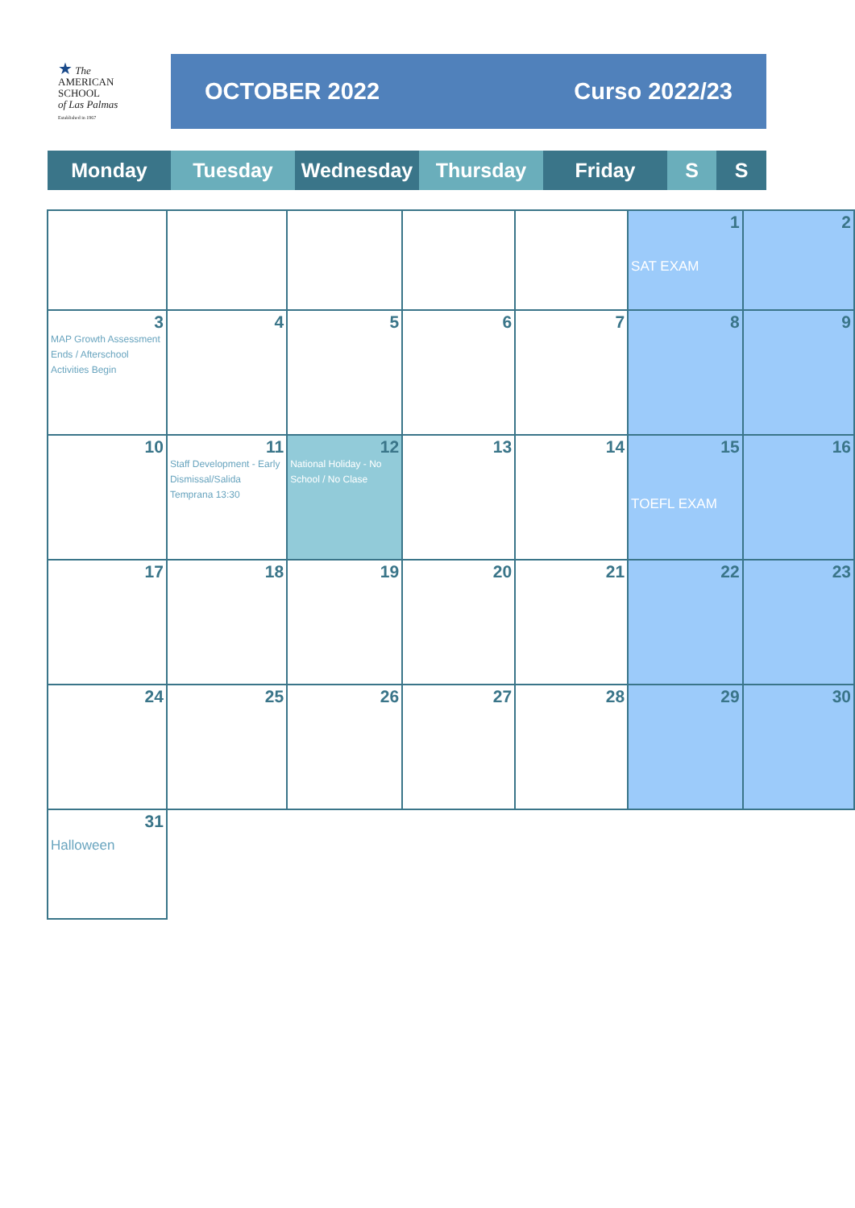★ The
AMERICAN
SCHOOL
of Las Palmas
Established in 1967
OCTOBER 2022 Curso 2022/23
Monday Tuesday Wednesday Thursday Friday S S
| | | | | | 1 SAT EXAM | 2 |
| 3 MAP Growth Assessment Ends / Afterschool Activities Begin | 4 | 5 | 6 | 7 | 8 | 9 |
| 10 | 11 Staff Development - Early Dismissal/Salida Temprana 13:30 | 12 National Holiday - No School / No Clase | 13 | 14 | 15 TOEFL EXAM | 16 |
| 17 | 18 | 19 | 20 | 21 | 22 | 23 |
| 24 | 25 | 26 | 27 | 28 | 29 | 30 |
| 31 Halloween | | | | | | |